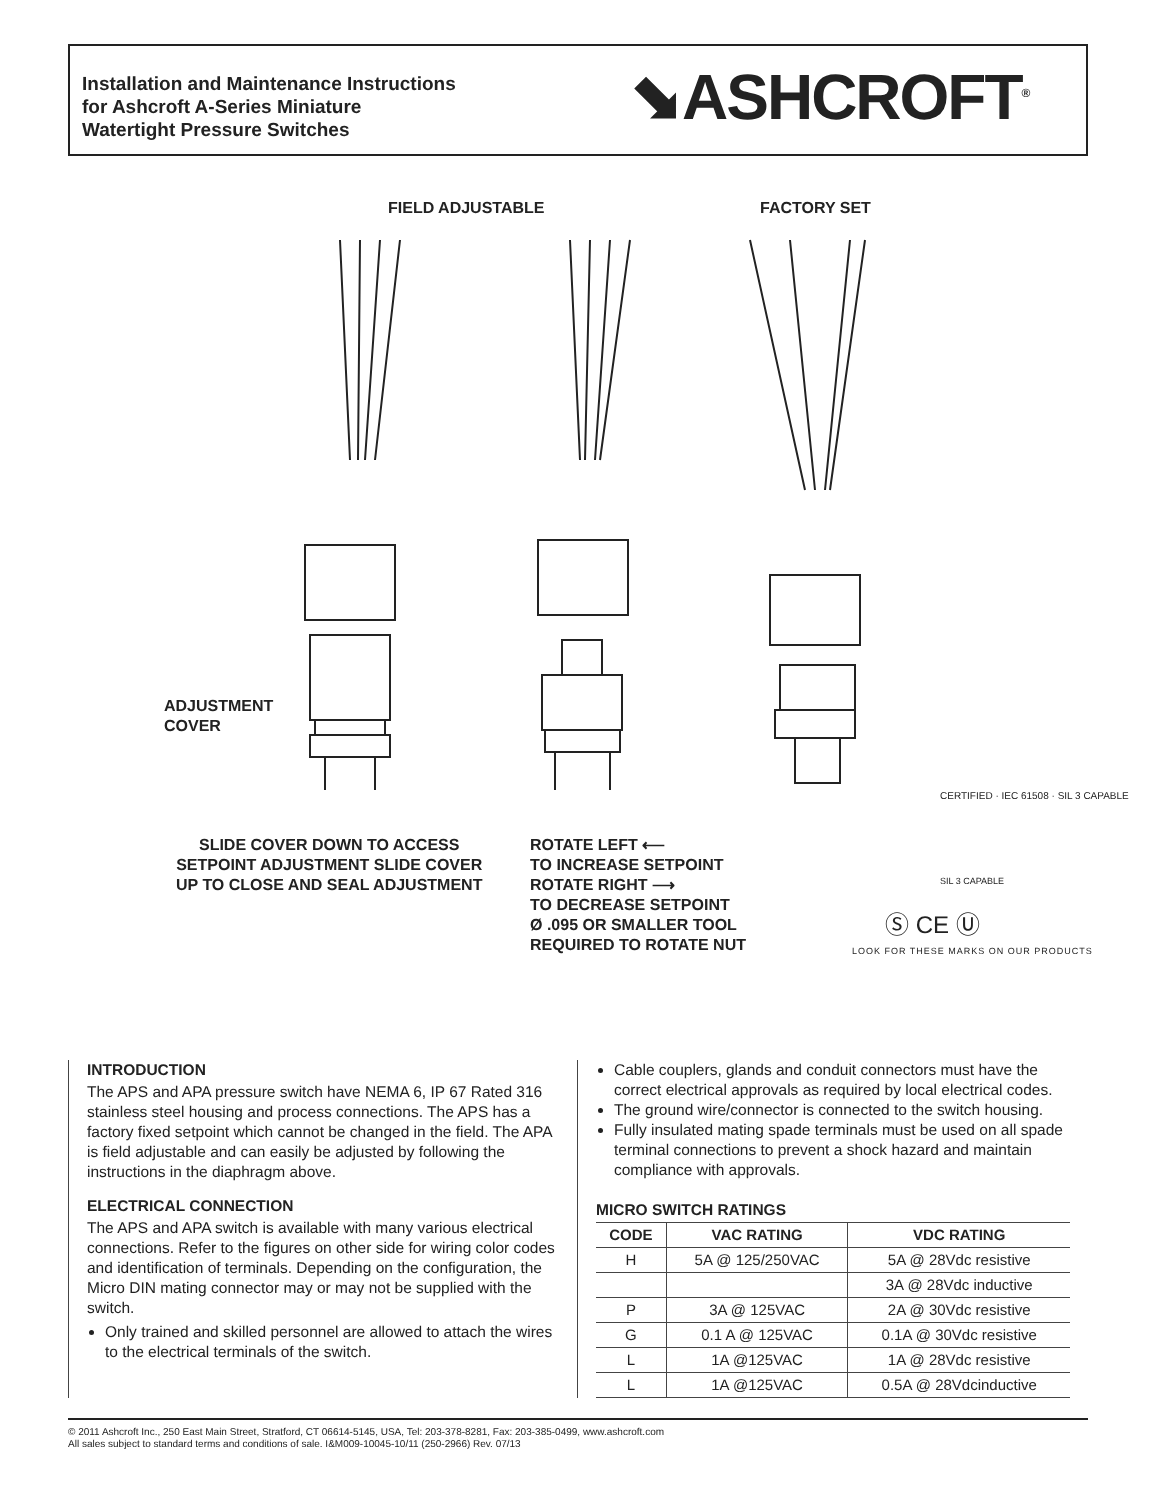Installation and Maintenance Instructions
for Ashcroft A-Series Miniature
Watertight Pressure Switches
⬊ASHCROFT<sup>®</sup>
FIELD ADJUSTABLE FACTORY SET
ADJUSTMENT
COVER
SLIDE COVER DOWN TO ACCESS
SETPOINT ADJUSTMENT SLIDE COVER
UP TO CLOSE AND SEAL ADJUSTMENT
ROTATE LEFT ⟵
TO INCREASE SETPOINT
ROTATE RIGHT ⟶
TO DECREASE SETPOINT
Ø .095 OR SMALLER TOOL
REQUIRED TO ROTATE NUT
CERTIFIED · IEC 61508 · SIL 3 CAPABLE
SIL 3 CAPABLE
Ⓢ CE Ⓤ
LOOK FOR THESE MARKS ON OUR PRODUCTS
INTRODUCTION
The APS and APA pressure switch have NEMA 6, IP 67 Rated 316 stainless steel housing and process connections. The APS has a factory fixed setpoint which cannot be changed in the field. The APA is field adjustable and can easily be adjusted by following the instructions in the diaphragm above.
ELECTRICAL CONNECTION
The APS and APA switch is available with many various electrical connections. Refer to the figures on other side for wiring color codes and identification of terminals. Depending on the configuration, the Micro DIN mating connector may or may not be supplied with the switch.
Only trained and skilled personnel are allowed to attach the wires to the electrical terminals of the switch.
Cable couplers, glands and conduit connectors must have the correct electrical approvals as required by local electrical codes.
The ground wire/connector is connected to the switch housing.
Fully insulated mating spade terminals must be used on all spade terminal connections to prevent a shock hazard and maintain compliance with approvals.
MICRO SWITCH RATINGS
| CODE | VAC RATING | VDC RATING |
| --- | --- | --- |
| H | 5A @ 125/250VAC | 5A @ 28Vdc resistive |
| | | 3A @ 28Vdc inductive |
| P | 3A @ 125VAC | 2A @ 30Vdc resistive |
| G | 0.1 A @ 125VAC | 0.1A @ 30Vdc resistive |
| L | 1A @125VAC | 1A @ 28Vdc resistive |
| L | 1A @125VAC | 0.5A @ 28Vdcinductive |
© 2011 Ashcroft Inc., 250 East Main Street, Stratford, CT 06614-5145, USA, Tel: 203-378-8281, Fax: 203-385-0499, www.ashcroft.com
All sales subject to standard terms and conditions of sale. I&M009-10045-10/11 (250-2966) Rev. 07/13